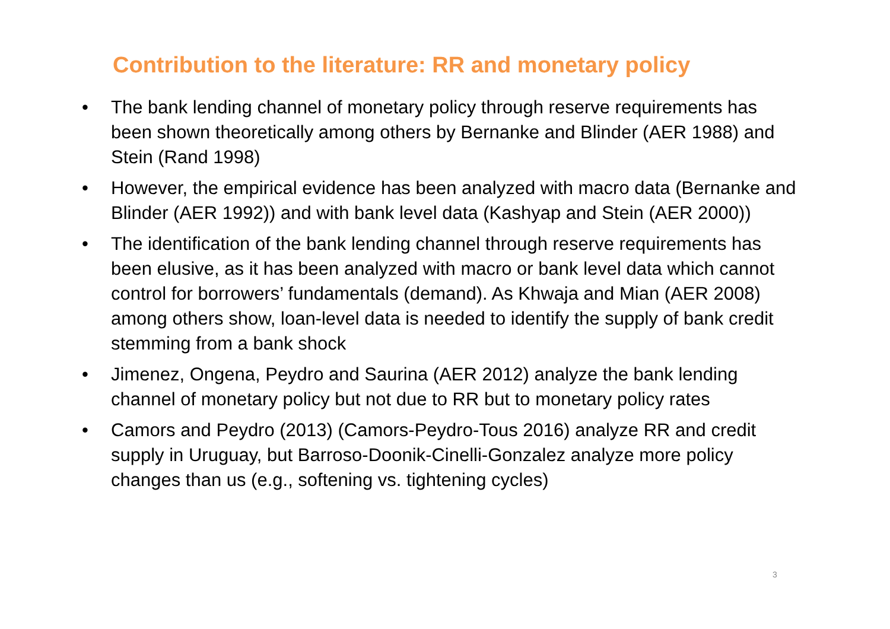Contribution to the literature: RR and monetary policy
• The bank lending channel of monetary policy through reserve requirements has been shown theoretically among others by Bernanke and Blinder (AER 1988) and Stein (Rand 1998)
• However, the empirical evidence has been analyzed with macro data (Bernanke and Blinder (AER 1992)) and with bank level data (Kashyap and Stein (AER 2000))
• The identification of the bank lending channel through reserve requirements has been elusive, as it has been analyzed with macro or bank level data which cannot control for borrowers’ fundamentals (demand). As Khwaja and Mian (AER 2008) among others show, loan-level data is needed to identify the supply of bank credit stemming from a bank shock
• Jimenez, Ongena, Peydro and Saurina (AER 2012) analyze the bank lending channel of monetary policy but not due to RR but to monetary policy rates
• Camors and Peydro (2013) (Camors-Peydro-Tous 2016) analyze RR and credit supply in Uruguay, but Barroso-Doonik-Cinelli-Gonzalez analyze more policy changes than us (e.g., softening vs. tightening cycles)
3